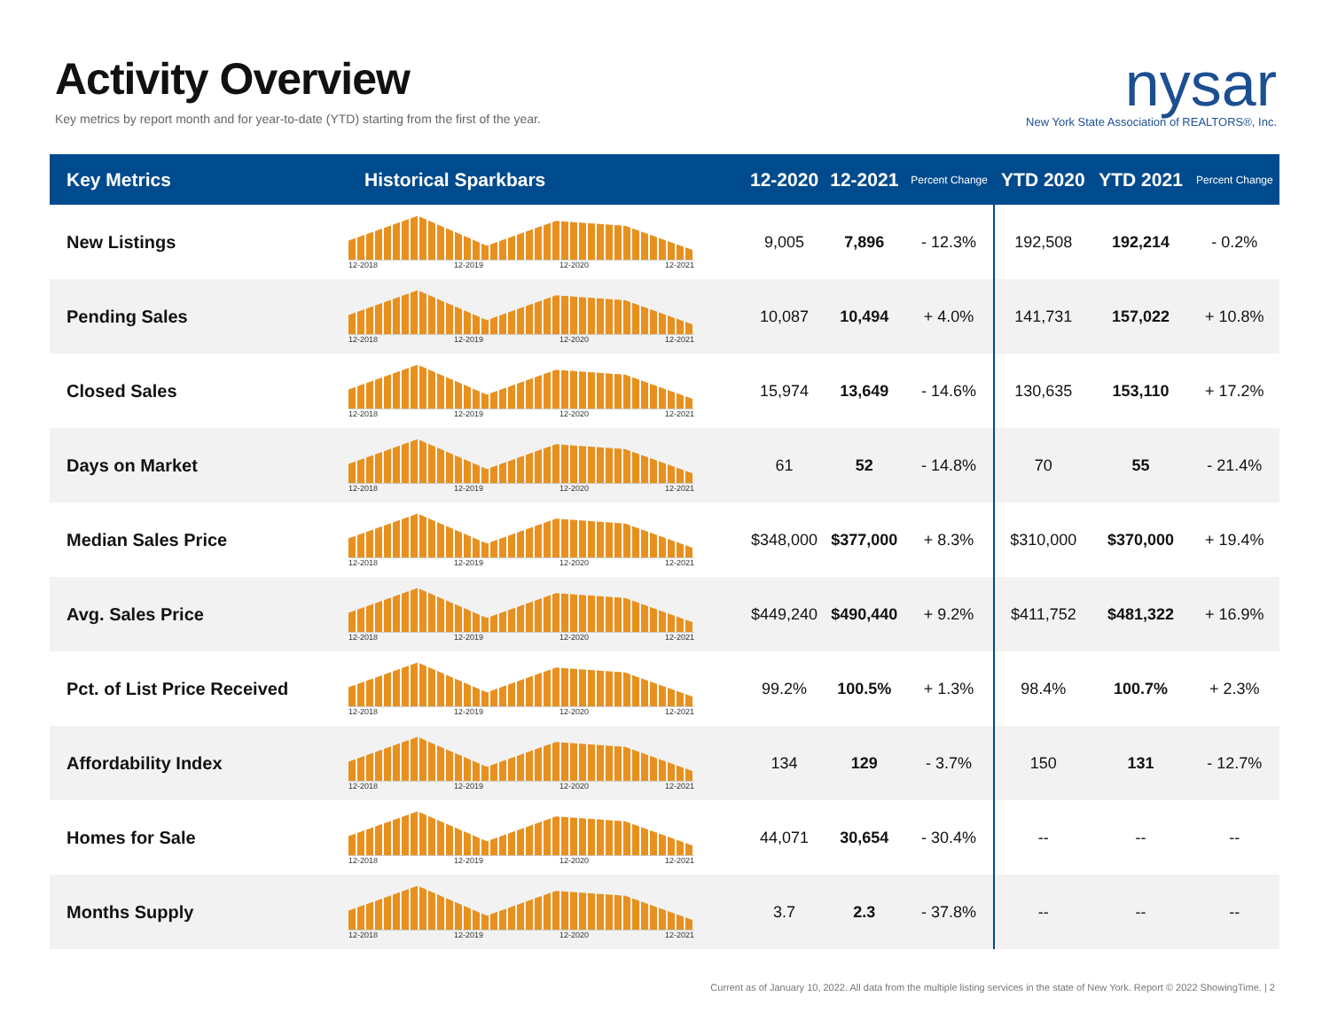Activity Overview
Key metrics by report month and for year-to-date (YTD) starting from the first of the year.
nysar
New York State Association of REALTORS®, Inc.
| Key Metrics | Historical Sparkbars | 12-2020 | 12-2021 | Percent Change | YTD 2020 | YTD 2021 | Percent Change |
| --- | --- | --- | --- | --- | --- | --- | --- |
| New Listings | 12-2018 12-2019 12-2020 12-2021 | 9,005 | 7,896 | - 12.3% | 192,508 | 192,214 | - 0.2% |
| Pending Sales | 12-2018 12-2019 12-2020 12-2021 | 10,087 | 10,494 | + 4.0% | 141,731 | 157,022 | + 10.8% |
| Closed Sales | 12-2018 12-2019 12-2020 12-2021 | 15,974 | 13,649 | - 14.6% | 130,635 | 153,110 | + 17.2% |
| Days on Market | 12-2018 12-2019 12-2020 12-2021 | 61 | 52 | - 14.8% | 70 | 55 | - 21.4% |
| Median Sales Price | 12-2018 12-2019 12-2020 12-2021 | $348,000 | $377,000 | + 8.3% | $310,000 | $370,000 | + 19.4% |
| Avg. Sales Price | 12-2018 12-2019 12-2020 12-2021 | $449,240 | $490,440 | + 9.2% | $411,752 | $481,322 | + 16.9% |
| Pct. of List Price Received | 12-2018 12-2019 12-2020 12-2021 | 99.2% | 100.5% | + 1.3% | 98.4% | 100.7% | + 2.3% |
| Affordability Index | 12-2018 12-2019 12-2020 12-2021 | 134 | 129 | - 3.7% | 150 | 131 | - 12.7% |
| Homes for Sale | 12-2018 12-2019 12-2020 12-2021 | 44,071 | 30,654 | - 30.4% | -- | -- | -- |
| Months Supply | 12-2018 12-2019 12-2020 12-2021 | 3.7 | 2.3 | - 37.8% | -- | -- | -- |
Current as of January 10, 2022. All data from the multiple listing services in the state of New York. Report © 2022 ShowingTime. | 2